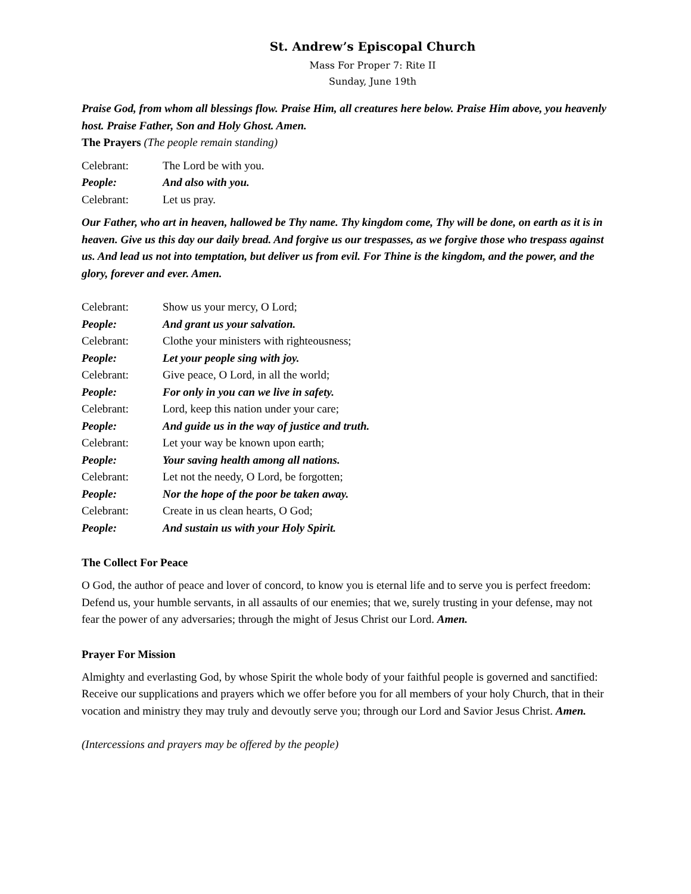St. Andrew’s Episcopal Church
Mass For Proper 7: Rite II
Sunday, June 19th
Praise God, from whom all blessings flow. Praise Him, all creatures here below. Praise Him above, you heavenly host. Praise Father, Son and Holy Ghost. Amen.
The Prayers (The people remain standing)
Celebrant: The Lord be with you.
People: And also with you.
Celebrant: Let us pray.
Our Father, who art in heaven, hallowed be Thy name. Thy kingdom come, Thy will be done, on earth as it is in heaven. Give us this day our daily bread. And forgive us our trespasses, as we forgive those who trespass against us. And lead us not into temptation, but deliver us from evil. For Thine is the kingdom, and the power, and the glory, forever and ever. Amen.
Celebrant: Show us your mercy, O Lord;
People: And grant us your salvation.
Celebrant: Clothe your ministers with righteousness;
People: Let your people sing with joy.
Celebrant: Give peace, O Lord, in all the world;
People: For only in you can we live in safety.
Celebrant: Lord, keep this nation under your care;
People: And guide us in the way of justice and truth.
Celebrant: Let your way be known upon earth;
People: Your saving health among all nations.
Celebrant: Let not the needy, O Lord, be forgotten;
People: Nor the hope of the poor be taken away.
Celebrant: Create in us clean hearts, O God;
People: And sustain us with your Holy Spirit.
The Collect For Peace
O God, the author of peace and lover of concord, to know you is eternal life and to serve you is perfect freedom: Defend us, your humble servants, in all assaults of our enemies; that we, surely trusting in your defense, may not fear the power of any adversaries; through the might of Jesus Christ our Lord. Amen.
Prayer For Mission
Almighty and everlasting God, by whose Spirit the whole body of your faithful people is governed and sanctified: Receive our supplications and prayers which we offer before you for all members of your holy Church, that in their vocation and ministry they may truly and devoutly serve you; through our Lord and Savior Jesus Christ. Amen.
(Intercessions and prayers may be offered by the people)